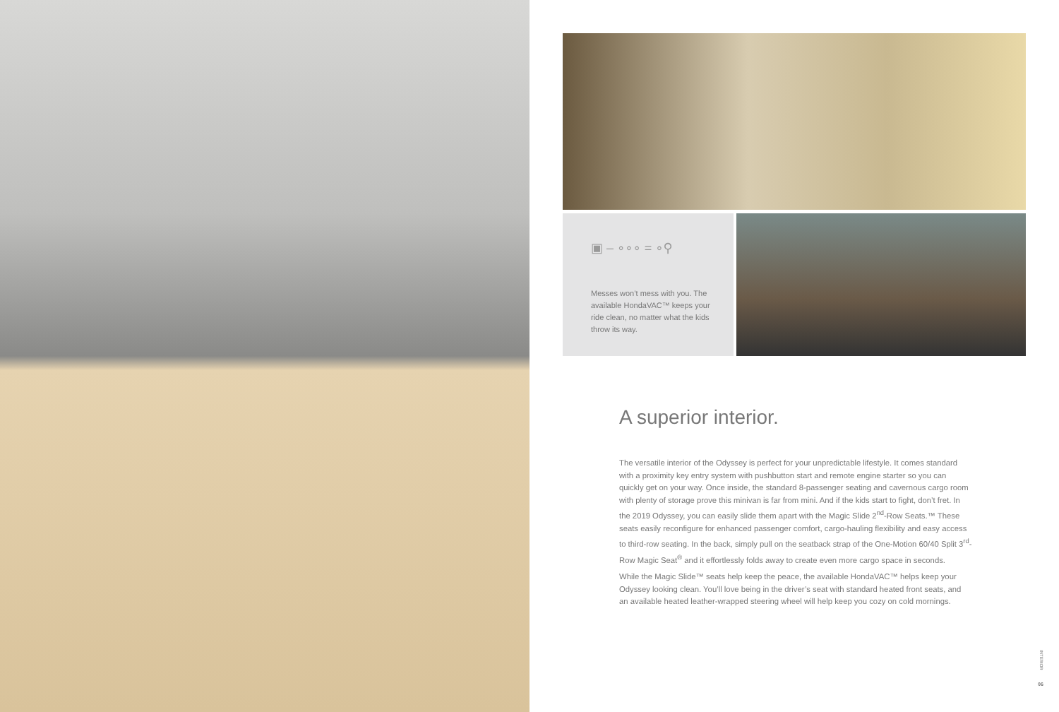▣ – ∘∘∘ = ∘⚲
Messes won’t mess with you. The available HondaVAC™ keeps your ride clean, no matter what the kids throw its way.
A superior interior.
The versatile interior of the Odyssey is perfect for your unpredictable lifestyle. It comes standard with a proximity key entry system with pushbutton start and remote engine starter so you can quickly get on your way. Once inside, the standard 8-passenger seating and cavernous cargo room with plenty of storage prove this minivan is far from mini. And if the kids start to fight, don’t fret. In the 2019 Odyssey, you can easily slide them apart with the Magic Slide 2<sup>nd</sup>-Row Seats.™ These seats easily reconfigure for enhanced passenger comfort, cargo-hauling flexibility and easy access to third-row seating. In the back, simply pull on the seatback strap of the One-Motion 60/40 Split 3<sup>rd</sup>-Row Magic Seat<sup>®</sup> and it effortlessly folds away to create even more cargo space in seconds.
While the Magic Slide™ seats help keep the peace, the available HondaVAC™ helps keep your Odyssey looking clean. You’ll love being in the driver’s seat with standard heated front seats, and an available heated leather-wrapped steering wheel will help keep you cozy on cold mornings.
INTERIOR
06